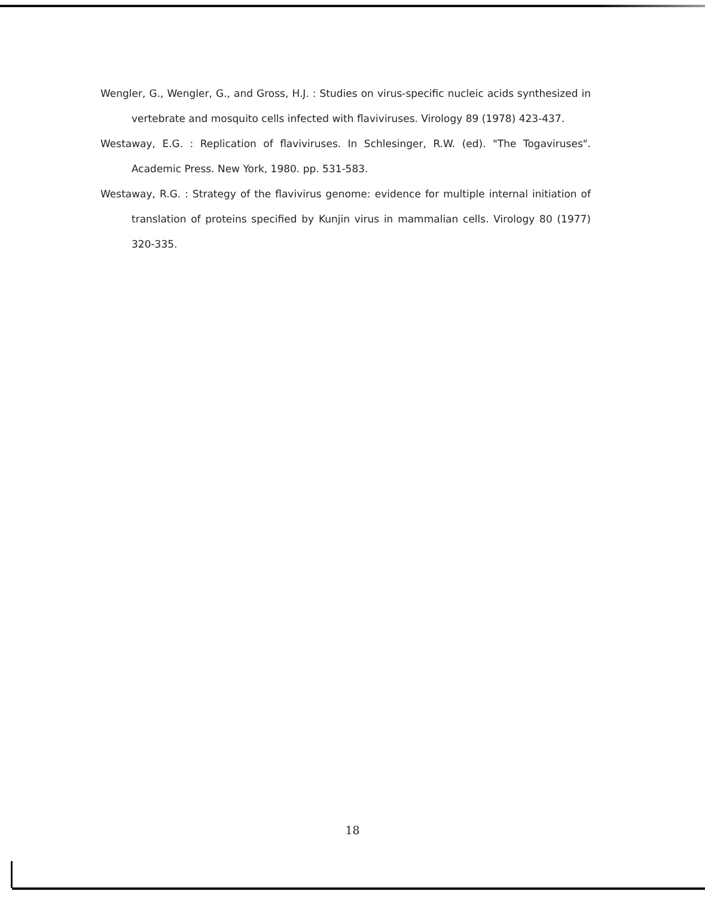Wengler, G., Wengler, G., and Gross, H.J. : Studies on virus-specific nucleic acids synthesized in vertebrate and mosquito cells infected with flaviviruses. Virology 89 (1978) 423-437.
Westaway, E.G. : Replication of flaviviruses. In Schlesinger, R.W. (ed). "The Togaviruses". Academic Press. New York, 1980. pp. 531-583.
Westaway, R.G. : Strategy of the flavivirus genome: evidence for multiple internal initiation of translation of proteins specified by Kunjin virus in mammalian cells. Virology 80 (1977) 320-335.
18